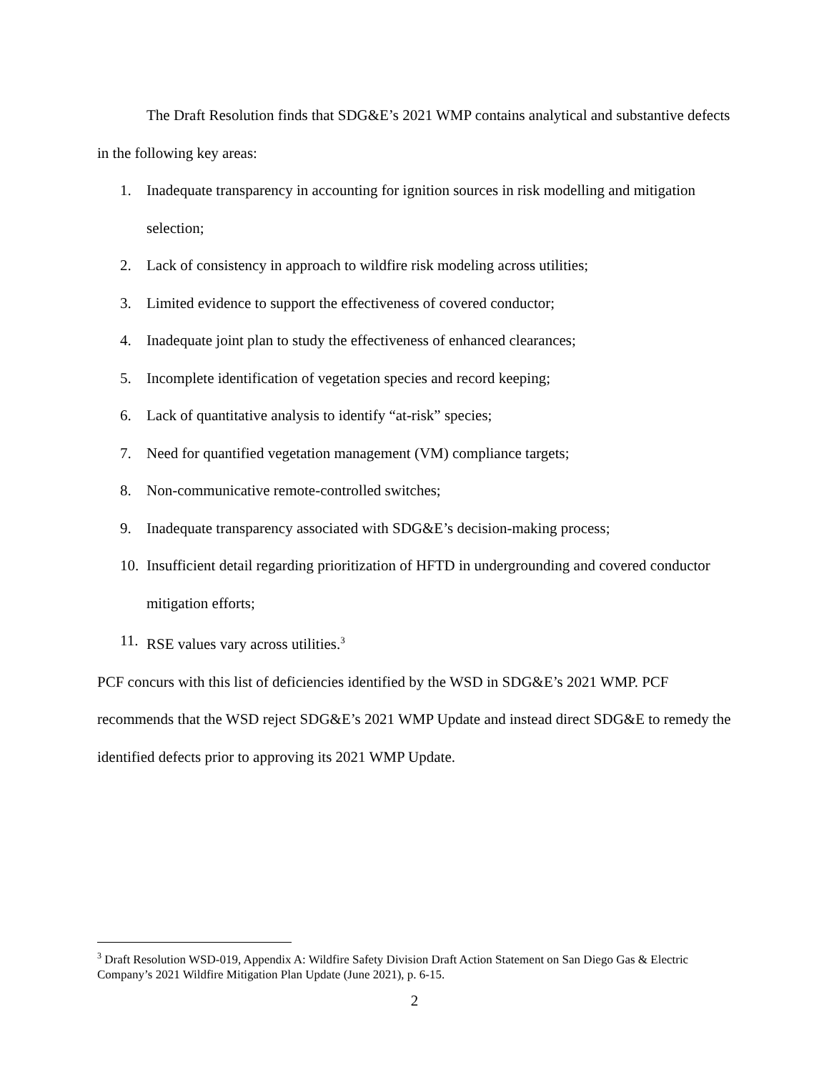The Draft Resolution finds that SDG&E’s 2021 WMP contains analytical and substantive defects in the following key areas:
1. Inadequate transparency in accounting for ignition sources in risk modelling and mitigation selection;
2. Lack of consistency in approach to wildfire risk modeling across utilities;
3. Limited evidence to support the effectiveness of covered conductor;
4. Inadequate joint plan to study the effectiveness of enhanced clearances;
5. Incomplete identification of vegetation species and record keeping;
6. Lack of quantitative analysis to identify “at-risk” species;
7. Need for quantified vegetation management (VM) compliance targets;
8. Non-communicative remote-controlled switches;
9. Inadequate transparency associated with SDG&E’s decision-making process;
10. Insufficient detail regarding prioritization of HFTD in undergrounding and covered conductor mitigation efforts;
11. RSE values vary across utilities.<sup>3</sup>
PCF concurs with this list of deficiencies identified by the WSD in SDG&E’s 2021 WMP. PCF recommends that the WSD reject SDG&E’s 2021 WMP Update and instead direct SDG&E to remedy the identified defects prior to approving its 2021 WMP Update.
<sup>3</sup> Draft Resolution WSD-019, Appendix A: Wildfire Safety Division Draft Action Statement on San Diego Gas & Electric Company’s 2021 Wildfire Mitigation Plan Update (June 2021), p. 6-15.
2